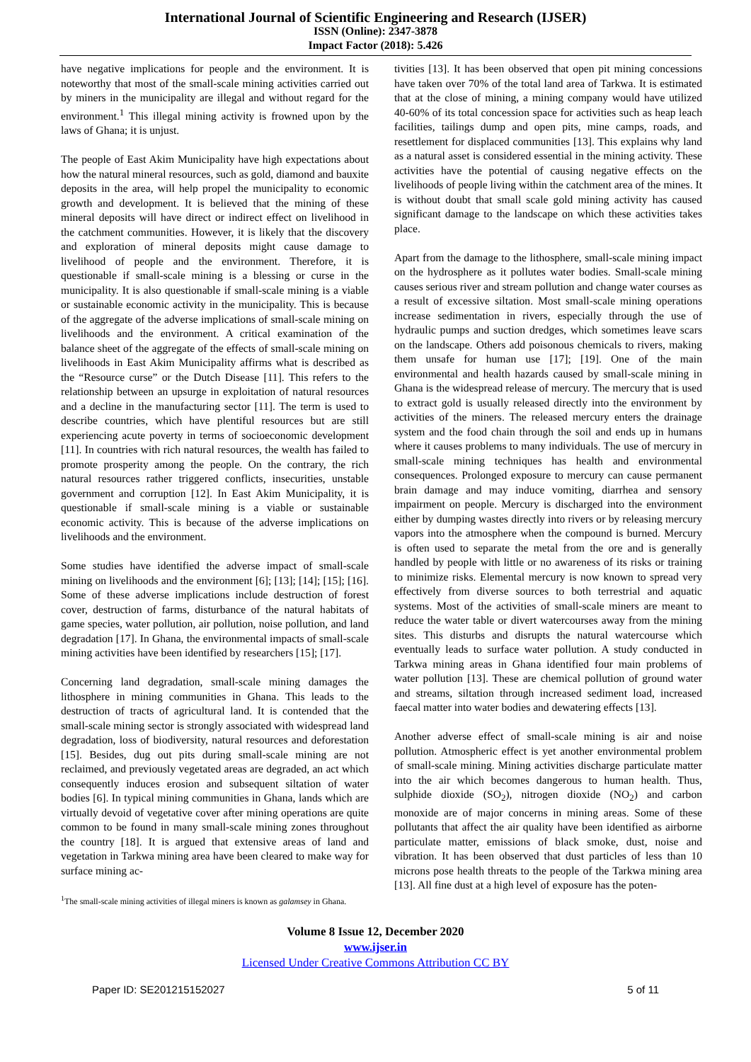International Journal of Scientific Engineering and Research (IJSER)
ISSN (Online): 2347-3878
Impact Factor (2018): 5.426
have negative implications for people and the environment. It is noteworthy that most of the small-scale mining activities carried out by miners in the municipality are illegal and without regard for the environment.<sup>1</sup> This illegal mining activity is frowned upon by the laws of Ghana; it is unjust.
The people of East Akim Municipality have high expectations about how the natural mineral resources, such as gold, diamond and bauxite deposits in the area, will help propel the municipality to economic growth and development. It is believed that the mining of these mineral deposits will have direct or indirect effect on livelihood in the catchment communities. However, it is likely that the discovery and exploration of mineral deposits might cause damage to livelihood of people and the environment. Therefore, it is questionable if small-scale mining is a blessing or curse in the municipality. It is also questionable if small-scale mining is a viable or sustainable economic activity in the municipality. This is because of the aggregate of the adverse implications of small-scale mining on livelihoods and the environment. A critical examination of the balance sheet of the aggregate of the effects of small-scale mining on livelihoods in East Akim Municipality affirms what is described as the “Resource curse” or the Dutch Disease [11]. This refers to the relationship between an upsurge in exploitation of natural resources and a decline in the manufacturing sector [11]. The term is used to describe countries, which have plentiful resources but are still experiencing acute poverty in terms of socioeconomic development [11]. In countries with rich natural resources, the wealth has failed to promote prosperity among the people. On the contrary, the rich natural resources rather triggered conflicts, insecurities, unstable government and corruption [12]. In East Akim Municipality, it is questionable if small-scale mining is a viable or sustainable economic activity. This is because of the adverse implications on livelihoods and the environment.
Some studies have identified the adverse impact of small-scale mining on livelihoods and the environment [6]; [13]; [14]; [15]; [16]. Some of these adverse implications include destruction of forest cover, destruction of farms, disturbance of the natural habitats of game species, water pollution, air pollution, noise pollution, and land degradation [17]. In Ghana, the environmental impacts of small-scale mining activities have been identified by researchers [15]; [17].
Concerning land degradation, small-scale mining damages the lithosphere in mining communities in Ghana. This leads to the destruction of tracts of agricultural land. It is contended that the small-scale mining sector is strongly associated with widespread land degradation, loss of biodiversity, natural resources and deforestation [15]. Besides, dug out pits during small-scale mining are not reclaimed, and previously vegetated areas are degraded, an act which consequently induces erosion and subsequent siltation of water bodies [6]. In typical mining communities in Ghana, lands which are virtually devoid of vegetative cover after mining operations are quite common to be found in many small-scale mining zones throughout the country [18]. It is argued that extensive areas of land and vegetation in Tarkwa mining area have been cleared to make way for surface mining ac-
<sup>1</sup> The small-scale mining activities of illegal miners is known as galamsey in Ghana.
tivities [13]. It has been observed that open pit mining concessions have taken over 70% of the total land area of Tarkwa. It is estimated that at the close of mining, a mining company would have utilized 40-60% of its total concession space for activities such as heap leach facilities, tailings dump and open pits, mine camps, roads, and resettlement for displaced communities [13]. This explains why land as a natural asset is considered essential in the mining activity. These activities have the potential of causing negative effects on the livelihoods of people living within the catchment area of the mines. It is without doubt that small scale gold mining activity has caused significant damage to the landscape on which these activities takes place.
Apart from the damage to the lithosphere, small-scale mining impact on the hydrosphere as it pollutes water bodies. Small-scale mining causes serious river and stream pollution and change water courses as a result of excessive siltation. Most small-scale mining operations increase sedimentation in rivers, especially through the use of hydraulic pumps and suction dredges, which sometimes leave scars on the landscape. Others add poisonous chemicals to rivers, making them unsafe for human use [17]; [19]. One of the main environmental and health hazards caused by small-scale mining in Ghana is the widespread release of mercury. The mercury that is used to extract gold is usually released directly into the environment by activities of the miners. The released mercury enters the drainage system and the food chain through the soil and ends up in humans where it causes problems to many individuals. The use of mercury in small-scale mining techniques has health and environmental consequences. Prolonged exposure to mercury can cause permanent brain damage and may induce vomiting, diarrhea and sensory impairment on people. Mercury is discharged into the environment either by dumping wastes directly into rivers or by releasing mercury vapors into the atmosphere when the compound is burned. Mercury is often used to separate the metal from the ore and is generally handled by people with little or no awareness of its risks or training to minimize risks. Elemental mercury is now known to spread very effectively from diverse sources to both terrestrial and aquatic systems. Most of the activities of small-scale miners are meant to reduce the water table or divert watercourses away from the mining sites. This disturbs and disrupts the natural watercourse which eventually leads to surface water pollution. A study conducted in Tarkwa mining areas in Ghana identified four main problems of water pollution [13]. These are chemical pollution of ground water and streams, siltation through increased sediment load, increased faecal matter into water bodies and dewatering effects [13].
Another adverse effect of small-scale mining is air and noise pollution. Atmospheric effect is yet another environmental problem of small-scale mining. Mining activities discharge particulate matter into the air which becomes dangerous to human health. Thus, sulphide dioxide (SO<sub>2</sub>), nitrogen dioxide (NO<sub>2</sub>) and carbon monoxide are of major concerns in mining areas. Some of these pollutants that affect the air quality have been identified as airborne particulate matter, emissions of black smoke, dust, noise and vibration. It has been observed that dust particles of less than 10 microns pose health threats to the people of the Tarkwa mining area [13]. All fine dust at a high level of exposure has the poten-
Volume 8 Issue 12, December 2020
www.ijser.in
Licensed Under Creative Commons Attribution CC BY
Paper ID: SE201215152027 5 of 11